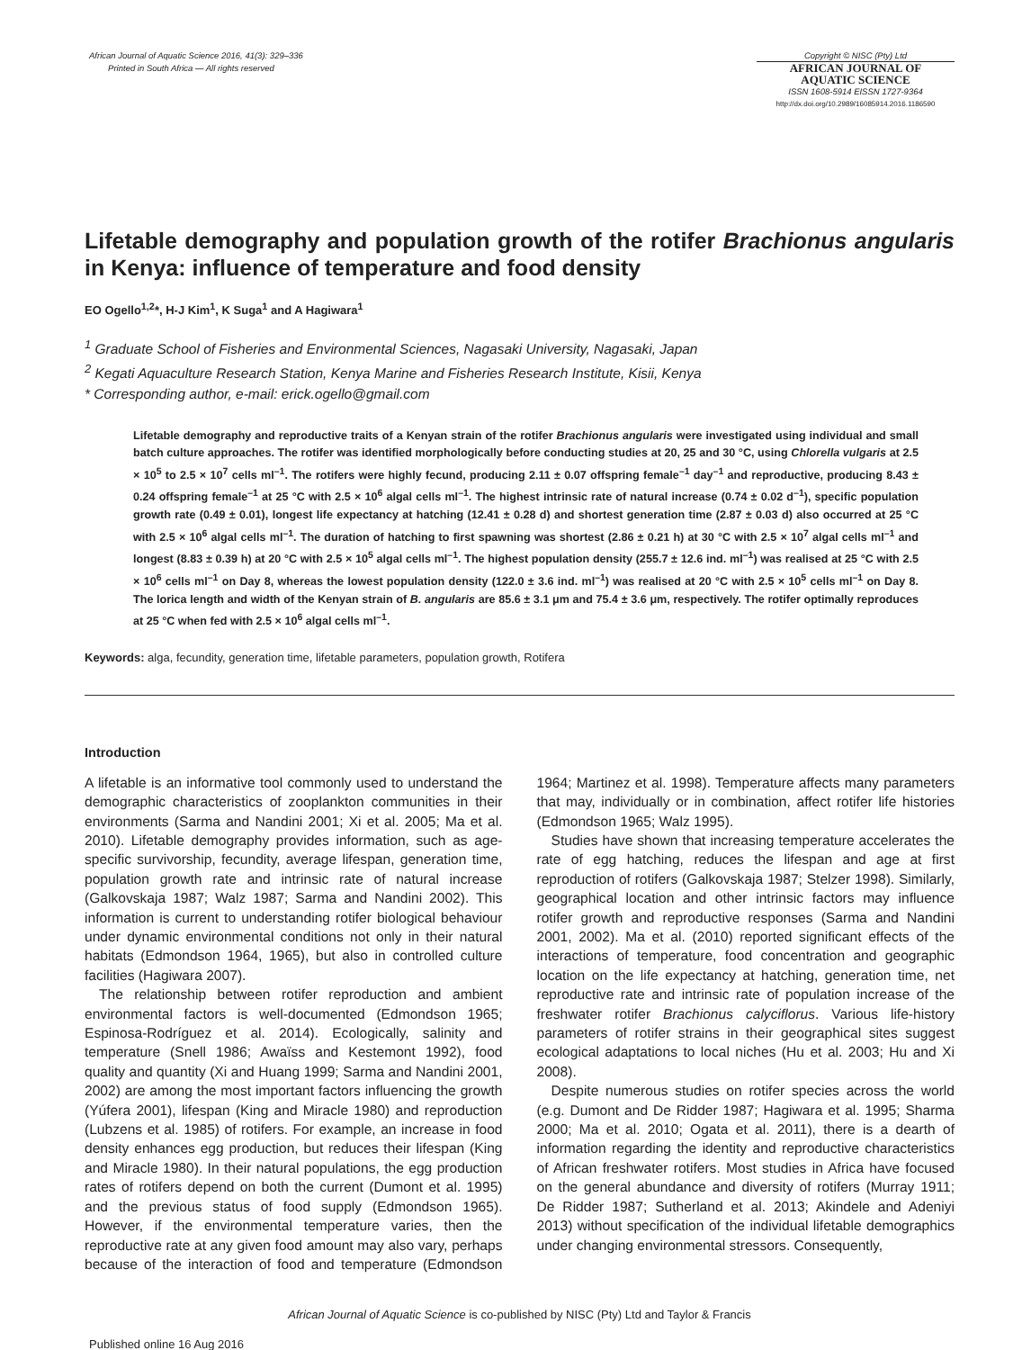African Journal of Aquatic Science 2016, 41(3): 329–336
Printed in South Africa — All rights reserved
Copyright © NISC (Pty) Ltd
AFRICAN JOURNAL OF
AQUATIC SCIENCE
ISSN 1608-5914 EISSN 1727-9364
http://dx.doi.org/10.2989/16085914.2016.1186590
Lifetable demography and population growth of the rotifer Brachionus angularis in Kenya: influence of temperature and food density
EO Ogello<sup>1,2</sup>*, H-J Kim<sup>1</sup>, K Suga<sup>1</sup> and A Hagiwara<sup>1</sup>
<sup>1</sup> Graduate School of Fisheries and Environmental Sciences, Nagasaki University, Nagasaki, Japan
<sup>2</sup> Kegati Aquaculture Research Station, Kenya Marine and Fisheries Research Institute, Kisii, Kenya
* Corresponding author, e-mail: erick.ogello@gmail.com
Lifetable demography and reproductive traits of a Kenyan strain of the rotifer Brachionus angularis were investigated using individual and small batch culture approaches. The rotifer was identified morphologically before conducting studies at 20, 25 and 30 °C, using Chlorella vulgaris at 2.5 × 10<sup>5</sup> to 2.5 × 10<sup>7</sup> cells ml<sup>–1</sup>. The rotifers were highly fecund, producing 2.11 ± 0.07 offspring female<sup>–1</sup> day<sup>–1</sup> and reproductive, producing 8.43 ± 0.24 offspring female<sup>–1</sup> at 25 °C with 2.5 × 10<sup>6</sup> algal cells ml<sup>–1</sup>. The highest intrinsic rate of natural increase (0.74 ± 0.02 d<sup>–1</sup>), specific population growth rate (0.49 ± 0.01), longest life expectancy at hatching (12.41 ± 0.28 d) and shortest generation time (2.87 ± 0.03 d) also occurred at 25 °C with 2.5 × 10<sup>6</sup> algal cells ml<sup>–1</sup>. The duration of hatching to first spawning was shortest (2.86 ± 0.21 h) at 30 °C with 2.5 × 10<sup>7</sup> algal cells ml<sup>–1</sup> and longest (8.83 ± 0.39 h) at 20 °C with 2.5 × 10<sup>5</sup> algal cells ml<sup>–1</sup>. The highest population density (255.7 ± 12.6 ind. ml<sup>–1</sup>) was realised at 25 °C with 2.5 × 10<sup>6</sup> cells ml<sup>–1</sup> on Day 8, whereas the lowest population density (122.0 ± 3.6 ind. ml<sup>–1</sup>) was realised at 20 °C with 2.5 × 10<sup>5</sup> cells ml<sup>–1</sup> on Day 8. The lorica length and width of the Kenyan strain of B. angularis are 85.6 ± 3.1 μm and 75.4 ± 3.6 μm, respectively. The rotifer optimally reproduces at 25 °C when fed with 2.5 × 10<sup>6</sup> algal cells ml<sup>–1</sup>.
Keywords: alga, fecundity, generation time, lifetable parameters, population growth, Rotifera
Introduction
A lifetable is an informative tool commonly used to understand the demographic characteristics of zooplankton communities in their environments (Sarma and Nandini 2001; Xi et al. 2005; Ma et al. 2010). Lifetable demography provides information, such as age-specific survivorship, fecundity, average lifespan, generation time, population growth rate and intrinsic rate of natural increase (Galkovskaja 1987; Walz 1987; Sarma and Nandini 2002). This information is current to understanding rotifer biological behaviour under dynamic environmental conditions not only in their natural habitats (Edmondson 1964, 1965), but also in controlled culture facilities (Hagiwara 2007).
The relationship between rotifer reproduction and ambient environmental factors is well-documented (Edmondson 1965; Espinosa-Rodríguez et al. 2014). Ecologically, salinity and temperature (Snell 1986; Awaïss and Kestemont 1992), food quality and quantity (Xi and Huang 1999; Sarma and Nandini 2001, 2002) are among the most important factors influencing the growth (Yúfera 2001), lifespan (King and Miracle 1980) and reproduction (Lubzens et al. 1985) of rotifers. For example, an increase in food density enhances egg production, but reduces their lifespan (King and Miracle 1980). In their natural populations, the egg production rates of rotifers depend on both the current (Dumont et al. 1995) and the previous status of food supply (Edmondson 1965). However, if the environmental temperature varies, then the reproductive rate at any given food amount may also vary, perhaps because of the interaction of food and temperature (Edmondson 1964; Martinez et al. 1998). Temperature affects many parameters that may, individually or in combination, affect rotifer life histories (Edmondson 1965; Walz 1995).
Studies have shown that increasing temperature accelerates the rate of egg hatching, reduces the lifespan and age at first reproduction of rotifers (Galkovskaja 1987; Stelzer 1998). Similarly, geographical location and other intrinsic factors may influence rotifer growth and reproductive responses (Sarma and Nandini 2001, 2002). Ma et al. (2010) reported significant effects of the interactions of temperature, food concentration and geographic location on the life expectancy at hatching, generation time, net reproductive rate and intrinsic rate of population increase of the freshwater rotifer Brachionus calyciflorus. Various life-history parameters of rotifer strains in their geographical sites suggest ecological adaptations to local niches (Hu et al. 2003; Hu and Xi 2008).
Despite numerous studies on rotifer species across the world (e.g. Dumont and De Ridder 1987; Hagiwara et al. 1995; Sharma 2000; Ma et al. 2010; Ogata et al. 2011), there is a dearth of information regarding the identity and reproductive characteristics of African freshwater rotifers. Most studies in Africa have focused on the general abundance and diversity of rotifers (Murray 1911; De Ridder 1987; Sutherland et al. 2013; Akindele and Adeniyi 2013) without specification of the individual lifetable demographics under changing environmental stressors. Consequently,
African Journal of Aquatic Science is co-published by NISC (Pty) Ltd and Taylor & Francis
Published online 16 Aug 2016